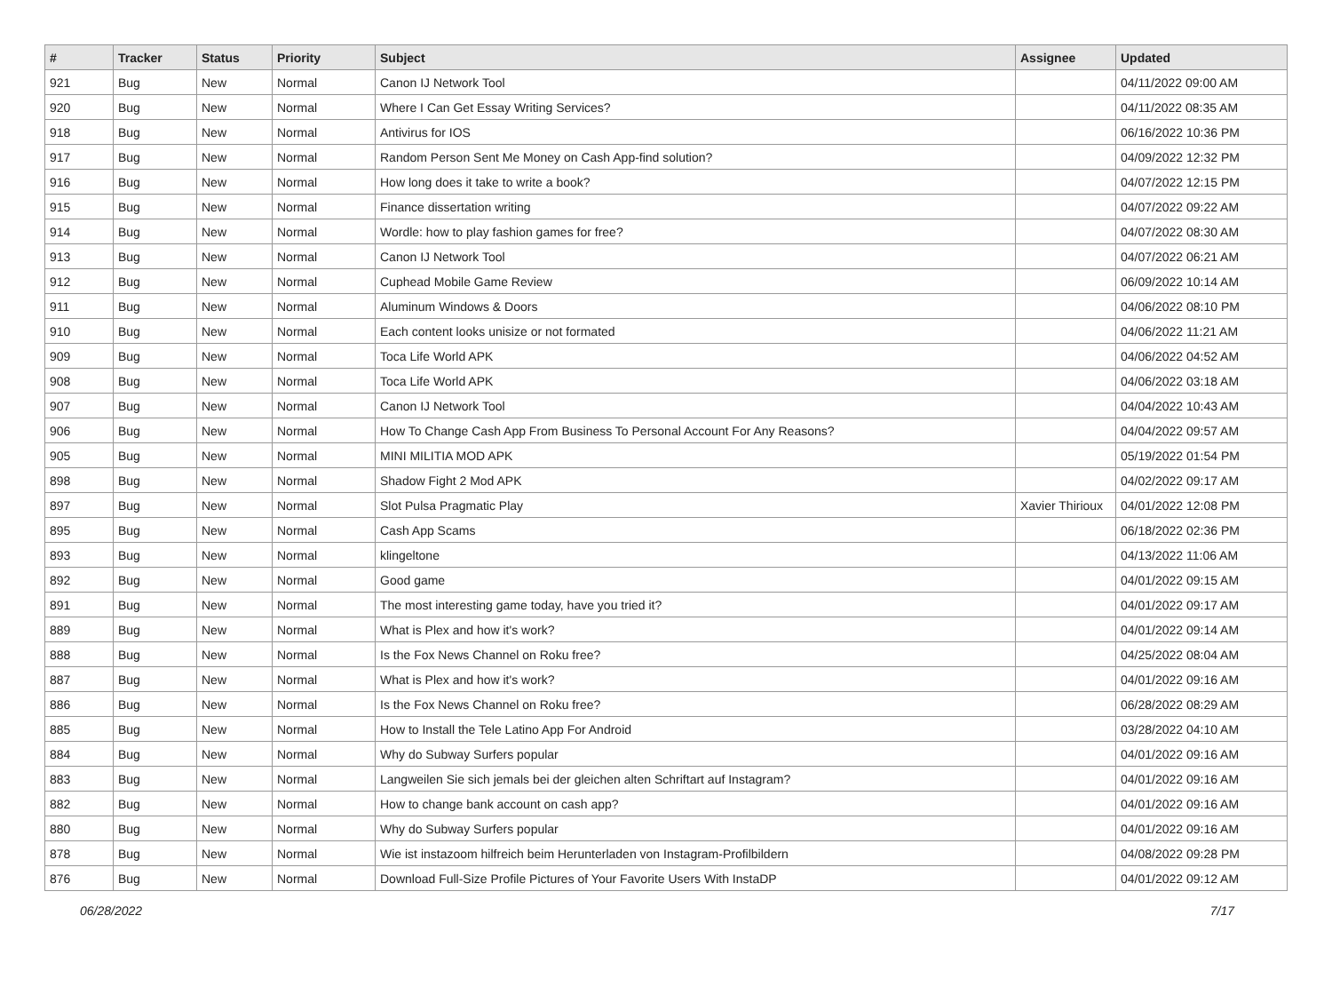| # | Tracker | Status | Priority | Subject | Assignee | Updated |
| --- | --- | --- | --- | --- | --- | --- |
| 921 | Bug | New | Normal | Canon IJ Network Tool | | 04/11/2022 09:00 AM |
| 920 | Bug | New | Normal | Where I Can Get Essay Writing Services? | | 04/11/2022 08:35 AM |
| 918 | Bug | New | Normal | Antivirus for IOS | | 06/16/2022 10:36 PM |
| 917 | Bug | New | Normal | Random Person Sent Me Money on Cash App-find solution? | | 04/09/2022 12:32 PM |
| 916 | Bug | New | Normal | How long does it take to write a book? | | 04/07/2022 12:15 PM |
| 915 | Bug | New | Normal | Finance dissertation writing | | 04/07/2022 09:22 AM |
| 914 | Bug | New | Normal | Wordle: how to play fashion games for free? | | 04/07/2022 08:30 AM |
| 913 | Bug | New | Normal | Canon IJ Network Tool | | 04/07/2022 06:21 AM |
| 912 | Bug | New | Normal | Cuphead Mobile Game Review | | 06/09/2022 10:14 AM |
| 911 | Bug | New | Normal | Aluminum Windows & Doors | | 04/06/2022 08:10 PM |
| 910 | Bug | New | Normal | Each content looks unisize or not formated | | 04/06/2022 11:21 AM |
| 909 | Bug | New | Normal | Toca Life World APK | | 04/06/2022 04:52 AM |
| 908 | Bug | New | Normal | Toca Life World APK | | 04/06/2022 03:18 AM |
| 907 | Bug | New | Normal | Canon IJ Network Tool | | 04/04/2022 10:43 AM |
| 906 | Bug | New | Normal | How To Change Cash App From Business To Personal Account For Any Reasons? | | 04/04/2022 09:57 AM |
| 905 | Bug | New | Normal | MINI MILITIA MOD APK | | 05/19/2022 01:54 PM |
| 898 | Bug | New | Normal | Shadow Fight 2 Mod APK | | 04/02/2022 09:17 AM |
| 897 | Bug | New | Normal | Slot Pulsa Pragmatic Play | Xavier Thirioux | 04/01/2022 12:08 PM |
| 895 | Bug | New | Normal | Cash App Scams | | 06/18/2022 02:36 PM |
| 893 | Bug | New | Normal | klingeltone | | 04/13/2022 11:06 AM |
| 892 | Bug | New | Normal | Good game | | 04/01/2022 09:15 AM |
| 891 | Bug | New | Normal | The most interesting game today, have you tried it? | | 04/01/2022 09:17 AM |
| 889 | Bug | New | Normal | What is Plex and how it's work? | | 04/01/2022 09:14 AM |
| 888 | Bug | New | Normal | Is the Fox News Channel on Roku free? | | 04/25/2022 08:04 AM |
| 887 | Bug | New | Normal | What is Plex and how it's work? | | 04/01/2022 09:16 AM |
| 886 | Bug | New | Normal | Is the Fox News Channel on Roku free? | | 06/28/2022 08:29 AM |
| 885 | Bug | New | Normal | How to Install the Tele Latino App For Android | | 03/28/2022 04:10 AM |
| 884 | Bug | New | Normal | Why do Subway Surfers popular | | 04/01/2022 09:16 AM |
| 883 | Bug | New | Normal | Langweilen Sie sich jemals bei der gleichen alten Schriftart auf Instagram? | | 04/01/2022 09:16 AM |
| 882 | Bug | New | Normal | How to change bank account on cash app? | | 04/01/2022 09:16 AM |
| 880 | Bug | New | Normal | Why do Subway Surfers popular | | 04/01/2022 09:16 AM |
| 878 | Bug | New | Normal | Wie ist instazoom hilfreich beim Herunterladen von Instagram-Profilbildern | | 04/08/2022 09:28 PM |
| 876 | Bug | New | Normal | Download Full-Size Profile Pictures of Your Favorite Users With InstaDP | | 04/01/2022 09:12 AM |
06/28/2022 7/17